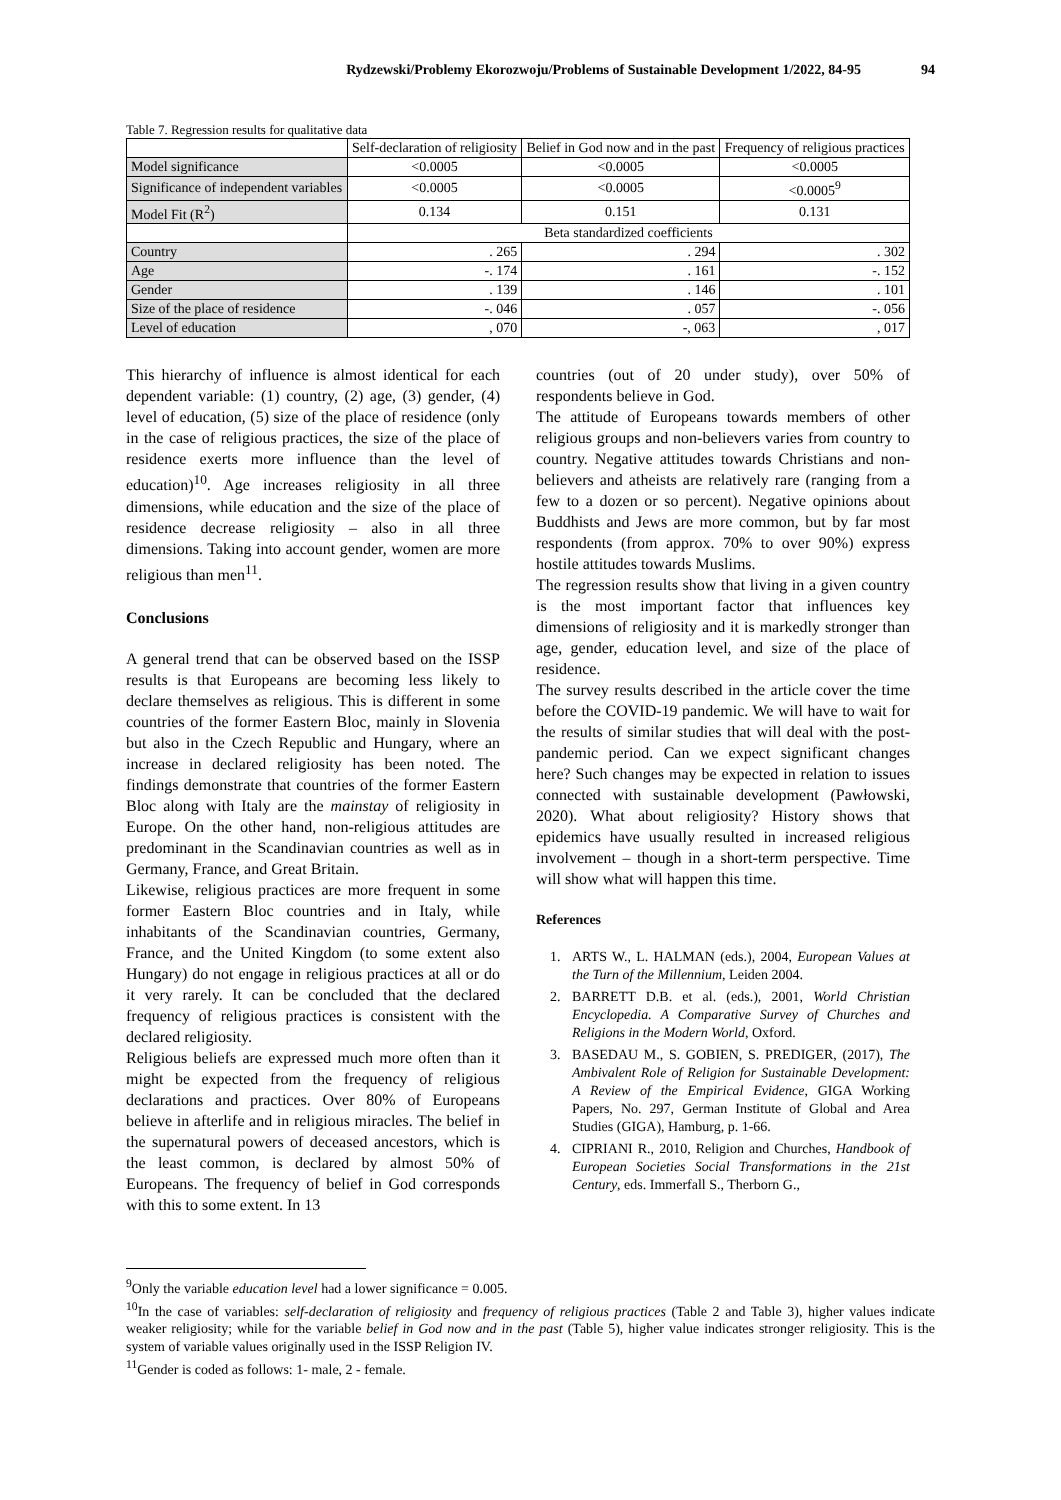Rydzewski/Problemy Ekorozwoju/Problems of Sustainable Development 1/2022, 84-95 94
Table 7. Regression results for qualitative data
| | Self-declaration of religiosity | Belief in God now and in the past | Frequency of religious practices |
| --- | --- | --- | --- |
| Model significance | <0.0005 | <0.0005 | <0.0005 |
| Significance of independent variables | <0.0005 | <0.0005 | <0.0005<sup>9</sup> |
| Model Fit (R<sup>2</sup>) | 0.134 | 0.151 | 0.131 |
| | Beta standardized coefficients | | |
| Country | . 265 | . 294 | . 302 |
| Age | -. 174 | . 161 | -. 152 |
| Gender | . 139 | . 146 | . 101 |
| Size of the place of residence | -. 046 | . 057 | -. 056 |
| Level of education | , 070 | -, 063 | , 017 |
This hierarchy of influence is almost identical for each dependent variable: (1) country, (2) age, (3) gender, (4) level of education, (5) size of the place of residence (only in the case of religious practices, the size of the place of residence exerts more influence than the level of education)<sup>10</sup>. Age increases religiosity in all three dimensions, while education and the size of the place of residence decrease religiosity – also in all three dimensions. Taking into account gender, women are more religious than men<sup>11</sup>.
Conclusions
A general trend that can be observed based on the ISSP results is that Europeans are becoming less likely to declare themselves as religious. This is different in some countries of the former Eastern Bloc, mainly in Slovenia but also in the Czech Republic and Hungary, where an increase in declared religiosity has been noted. The findings demonstrate that countries of the former Eastern Bloc along with Italy are the mainstay of religiosity in Europe. On the other hand, non-religious attitudes are predominant in the Scandinavian countries as well as in Germany, France, and Great Britain.
Likewise, religious practices are more frequent in some former Eastern Bloc countries and in Italy, while inhabitants of the Scandinavian countries, Germany, France, and the United Kingdom (to some extent also Hungary) do not engage in religious practices at all or do it very rarely. It can be concluded that the declared frequency of religious practices is consistent with the declared religiosity.
Religious beliefs are expressed much more often than it might be expected from the frequency of religious declarations and practices. Over 80% of Europeans believe in afterlife and in religious miracles. The belief in the supernatural powers of deceased ancestors, which is the least common, is declared by almost 50% of Europeans. The frequency of belief in God corresponds with this to some extent. In 13
countries (out of 20 under study), over 50% of respondents believe in God.
The attitude of Europeans towards members of other religious groups and non-believers varies from country to country. Negative attitudes towards Christians and non-believers and atheists are relatively rare (ranging from a few to a dozen or so percent). Negative opinions about Buddhists and Jews are more common, but by far most respondents (from approx. 70% to over 90%) express hostile attitudes towards Muslims.
The regression results show that living in a given country is the most important factor that influences key dimensions of religiosity and it is markedly stronger than age, gender, education level, and size of the place of residence.
The survey results described in the article cover the time before the COVID-19 pandemic. We will have to wait for the results of similar studies that will deal with the post-pandemic period. Can we expect significant changes here? Such changes may be expected in relation to issues connected with sustainable development (Pawłowski, 2020). What about religiosity? History shows that epidemics have usually resulted in increased religious involvement – though in a short-term perspective. Time will show what will happen this time.
References
1. ARTS W., L. HALMAN (eds.), 2004, European Values at the Turn of the Millennium, Leiden 2004.
2. BARRETT D.B. et al. (eds.), 2001, World Christian Encyclopedia. A Comparative Survey of Churches and Religions in the Modern World, Oxford.
3. BASEDAU M., S. GOBIEN, S. PREDIGER, (2017), The Ambivalent Role of Religion for Sustainable Development: A Review of the Empirical Evidence, GIGA Working Papers, No. 297, German Institute of Global and Area Studies (GIGA), Hamburg, p. 1-66.
4. CIPRIANI R., 2010, Religion and Churches, Handbook of European Societies Social Transformations in the 21st Century, eds. Immerfall S., Therborn G.,
<sup>9</sup> Only the variable education level had a lower significance = 0.005.
<sup>10</sup> In the case of variables: self-declaration of religiosity and frequency of religious practices (Table 2 and Table 3), higher values indicate weaker religiosity; while for the variable belief in God now and in the past (Table 5), higher value indicates stronger religiosity. This is the system of variable values originally used in the ISSP Religion IV.
<sup>11</sup> Gender is coded as follows: 1- male, 2 - female.